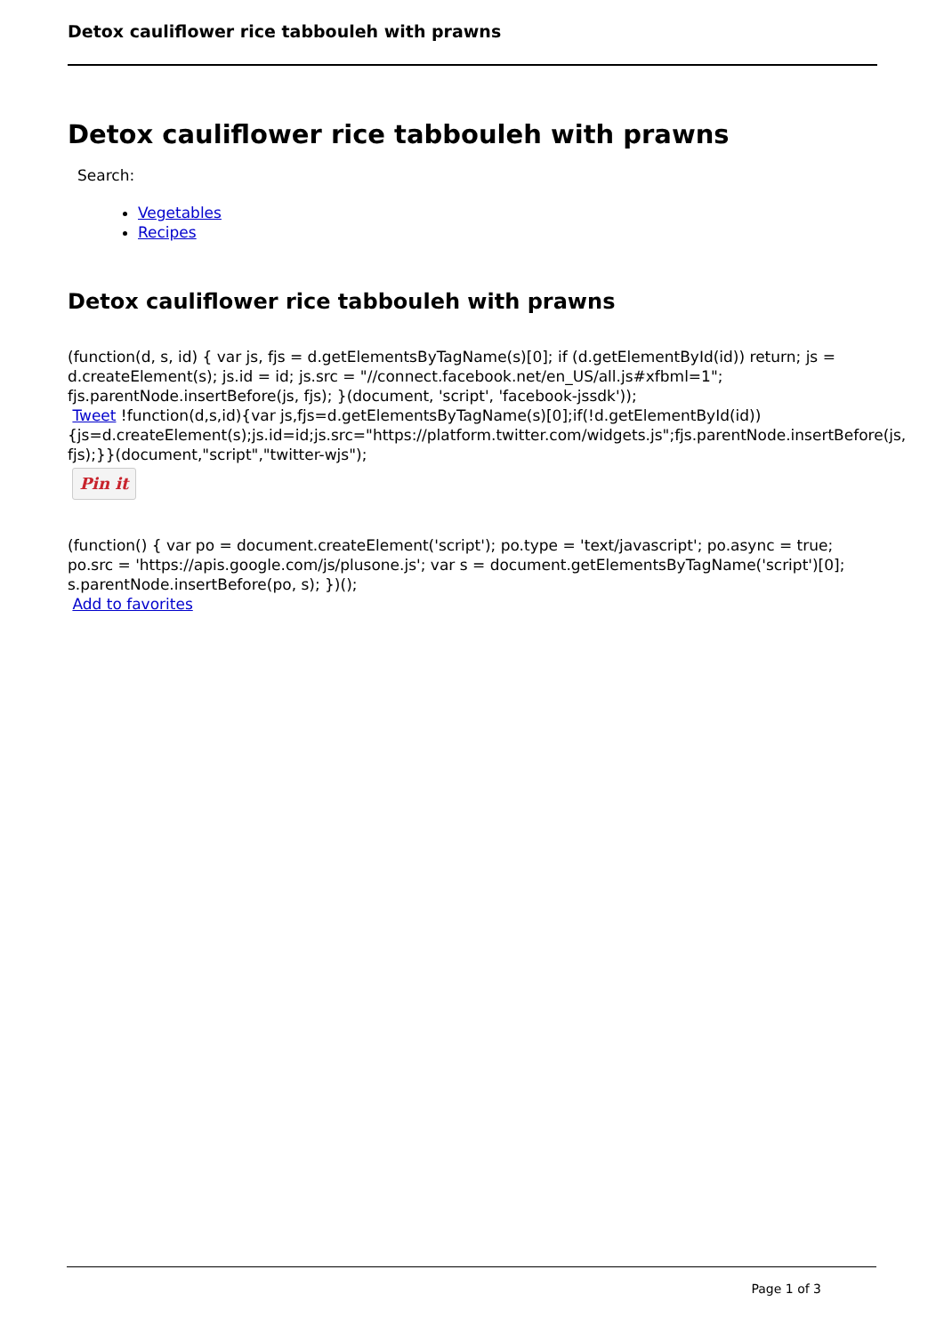Detox cauliflower rice tabbouleh with prawns
Detox cauliflower rice tabbouleh with prawns
Search:
Vegetables
Recipes
Detox cauliflower rice tabbouleh with prawns
(function(d, s, id) { var js, fjs = d.getElementsByTagName(s)[0]; if (d.getElementById(id)) return; js = d.createElement(s); js.id = id; js.src = "//connect.facebook.net/en_US/all.js#xfbml=1"; fjs.parentNode.insertBefore(js, fjs); }(document, 'script', 'facebook-jssdk'));
Tweet !function(d,s,id){var js,fjs=d.getElementsByTagName(s)[0];if(!d.getElementById(id)){js=d.createElement(s);js.id=id;js.src="https://platform.twitter.com/widgets.js";fjs.parentNode.insertBefore(js, fjs);}}(document,"script","twitter-wjs");
Pin it
(function() { var po = document.createElement('script'); po.type = 'text/javascript'; po.async = true; po.src = 'https://apis.google.com/js/plusone.js'; var s = document.getElementsByTagName('script')[0]; s.parentNode.insertBefore(po, s); })();
Add to favorites
Page 1 of 3